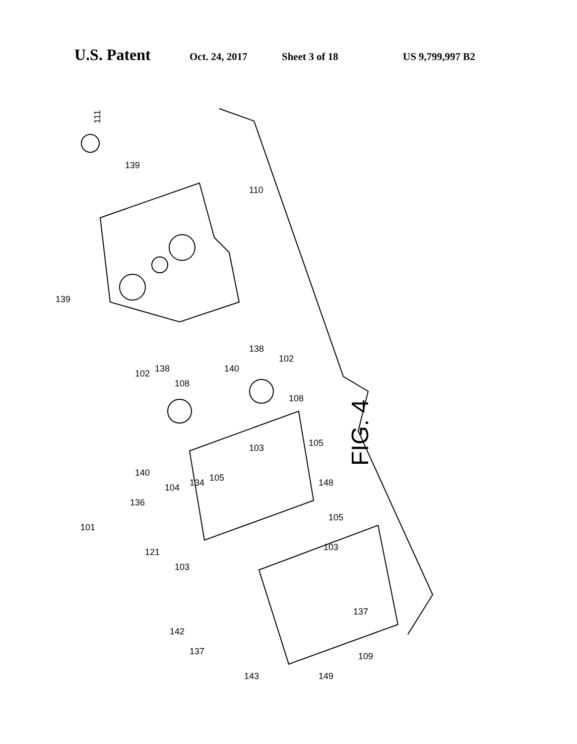U.S. Patent Oct. 24, 2017 Sheet 3 of 18 US 9,799,997 B2
111
139
110
139
102
138
108
140
140
138
102
108
101
136
104
134
105
103
105
148
105
103
121
103
142
137
137
143
149
109
FIG. 4